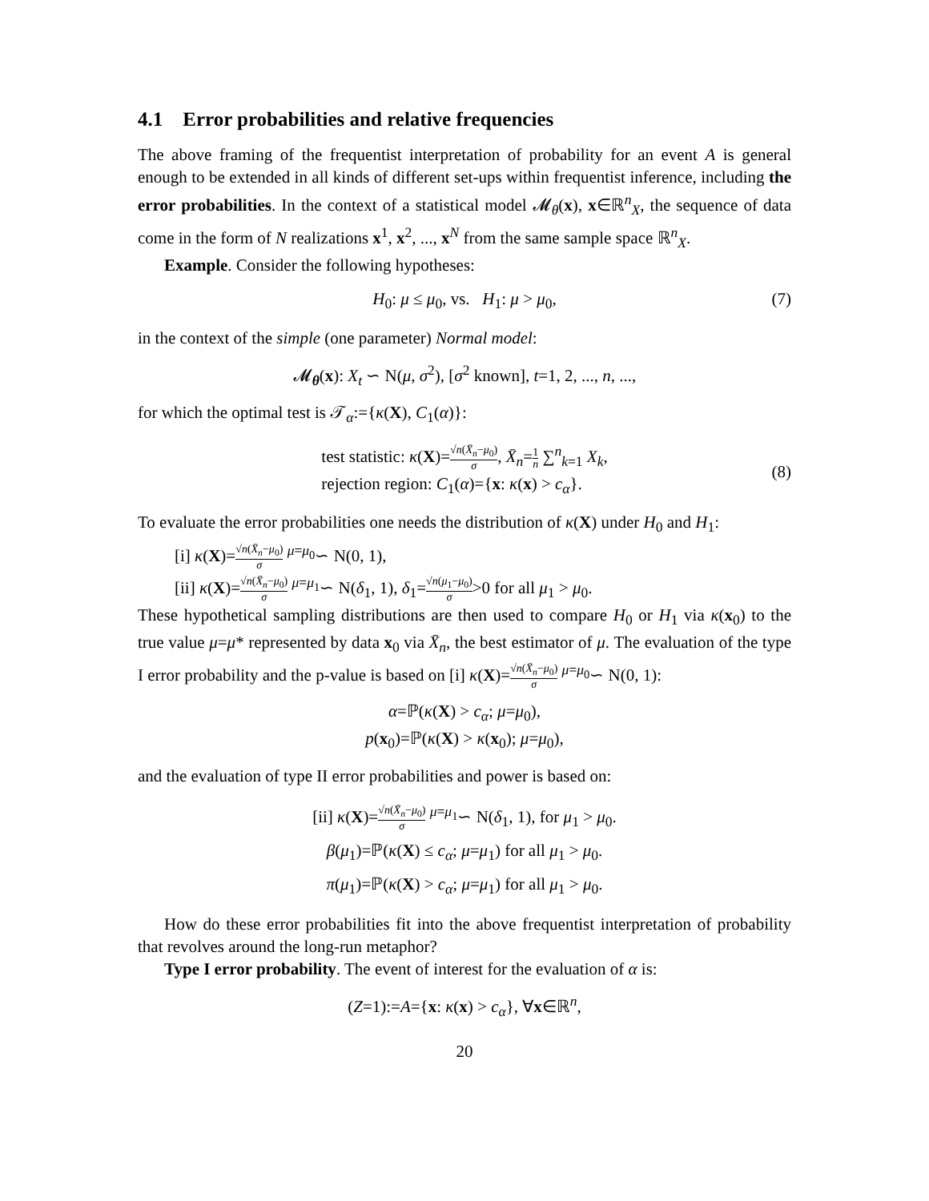4.1 Error probabilities and relative frequencies
The above framing of the frequentist interpretation of probability for an event A is general enough to be extended in all kinds of different set-ups within frequentist inference, including the error probabilities. In the context of a statistical model 𝓜<sub>θ</sub>(x), x∈ℝ<sup>n</sup><sub>X</sub>, the sequence of data come in the form of N realizations x<sup>1</sup>, x<sup>2</sup>, ..., x<sup>N</sup> from the same sample space ℝ<sup>n</sup><sub>X</sub>.
Example. Consider the following hypotheses:
H<sub>0</sub>: μ ≤ μ<sub>0</sub>, vs. H<sub>1</sub>: μ > μ<sub>0</sub>, (7)
in the context of the simple (one parameter) Normal model:
𝓜<sub>θ</sub>(x): X<sub>t</sub> ∽ N(μ, σ<sup>2</sup>), [σ<sup>2</sup> known], t=1, 2, ..., n, ...,
for which the optimal test is 𝒯<sub>α</sub>:={κ(X), C<sub>1</sub>(α)}:
test statistic: κ(X)=√n(X̄<sub>n</sub>−μ<sub>0</sub>) σ, X̄<sub>n</sub>=1 n ∑<sup>n</sup><sub>k=1</sub> X<sub>k</sub>,
rejection region: C<sub>1</sub>(α)={x: κ(x) > c<sub>α</sub>}.
(8)
To evaluate the error probabilities one needs the distribution of κ(X) under H<sub>0</sub> and H<sub>1</sub>:
[i] κ(X)=√n(X̄<sub>n</sub>−μ<sub>0</sub>) σ <sup>μ=μ<sub>0</sub></sup>∽ N(0, 1),
[ii] κ(X)=√n(X̄<sub>n</sub>−μ<sub>0</sub>) σ <sup>μ=μ<sub>1</sub></sup>∽ N(δ<sub>1</sub>, 1), δ<sub>1</sub>=√n(μ<sub>1</sub>−μ<sub>0</sub>) σ>0 for all μ<sub>1</sub> > μ<sub>0</sub>.
These hypothetical sampling distributions are then used to compare H<sub>0</sub> or H<sub>1</sub> via κ(x<sub>0</sub>) to the true value μ=μ* represented by data x<sub>0</sub> via X̄<sub>n</sub>, the best estimator of μ. The evaluation of the type I error probability and the p-value is based on [i] κ(X)=√n(X̄<sub>n</sub>−μ<sub>0</sub>) σ <sup>μ=μ<sub>0</sub></sup>∽ N(0, 1):
α=ℙ(κ(X) > c<sub>α</sub>; μ=μ<sub>0</sub>),
p(x<sub>0</sub>)=ℙ(κ(X) > κ(x<sub>0</sub>); μ=μ<sub>0</sub>),
and the evaluation of type II error probabilities and power is based on:
[ii] κ(X)=√n(X̄<sub>n</sub>−μ<sub>0</sub>) σ <sup>μ=μ<sub>1</sub></sup>∽ N(δ<sub>1</sub>, 1), for μ<sub>1</sub> > μ<sub>0</sub>.
β(μ<sub>1</sub>)=ℙ(κ(X) ≤ c<sub>α</sub>; μ=μ<sub>1</sub>) for all μ<sub>1</sub> > μ<sub>0</sub>.
π(μ<sub>1</sub>)=ℙ(κ(X) > c<sub>α</sub>; μ=μ<sub>1</sub>) for all μ<sub>1</sub> > μ<sub>0</sub>.
How do these error probabilities fit into the above frequentist interpretation of probability that revolves around the long-run metaphor?
Type I error probability. The event of interest for the evaluation of α is:
(Z=1):=A={x: κ(x) > c<sub>α</sub>}, ∀x∈ℝ<sup>n</sup>,
20